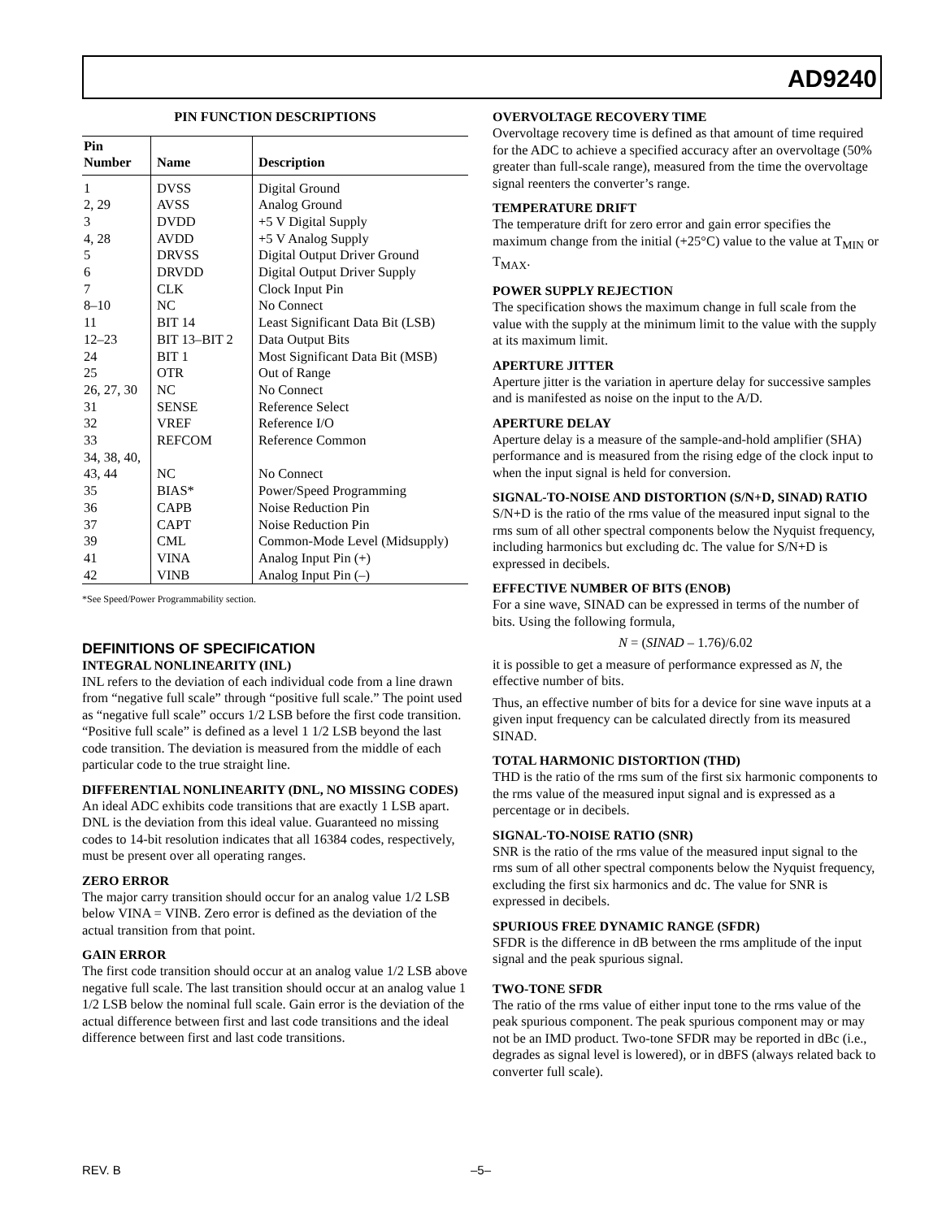AD9240
PIN FUNCTION DESCRIPTIONS
| Pin Number | Name | Description |
| --- | --- | --- |
| 1 | DVSS | Digital Ground |
| 2, 29 | AVSS | Analog Ground |
| 3 | DVDD | +5 V Digital Supply |
| 4, 28 | AVDD | +5 V Analog Supply |
| 5 | DRVSS | Digital Output Driver Ground |
| 6 | DRVDD | Digital Output Driver Supply |
| 7 | CLK | Clock Input Pin |
| 8–10 | NC | No Connect |
| 11 | BIT 14 | Least Significant Data Bit (LSB) |
| 12–23 | BIT 13–BIT 2 | Data Output Bits |
| 24 | BIT 1 | Most Significant Data Bit (MSB) |
| 25 | OTR | Out of Range |
| 26, 27, 30 | NC | No Connect |
| 31 | SENSE | Reference Select |
| 32 | VREF | Reference I/O |
| 33 | REFCOM | Reference Common |
| 34, 38, 40, 43, 44 | NC | No Connect |
| 35 | BIAS* | Power/Speed Programming |
| 36 | CAPB | Noise Reduction Pin |
| 37 | CAPT | Noise Reduction Pin |
| 39 | CML | Common-Mode Level (Midsupply) |
| 41 | VINA | Analog Input Pin (+) |
| 42 | VINB | Analog Input Pin (–) |
*See Speed/Power Programmability section.
DEFINITIONS OF SPECIFICATION
INTEGRAL NONLINEARITY (INL)
INL refers to the deviation of each individual code from a line drawn from “negative full scale” through “positive full scale.” The point used as “negative full scale” occurs 1/2 LSB before the first code transition. “Positive full scale” is defined as a level 1 1/2 LSB beyond the last code transition. The deviation is measured from the middle of each particular code to the true straight line.
DIFFERENTIAL NONLINEARITY (DNL, NO MISSING CODES)
An ideal ADC exhibits code transitions that are exactly 1 LSB apart. DNL is the deviation from this ideal value. Guaranteed no missing codes to 14-bit resolution indicates that all 16384 codes, respectively, must be present over all operating ranges.
ZERO ERROR
The major carry transition should occur for an analog value 1/2 LSB below VINA = VINB. Zero error is defined as the deviation of the actual transition from that point.
GAIN ERROR
The first code transition should occur at an analog value 1/2 LSB above negative full scale. The last transition should occur at an analog value 1 1/2 LSB below the nominal full scale. Gain error is the deviation of the actual difference between first and last code transitions and the ideal difference between first and last code transitions.
OVERVOLTAGE RECOVERY TIME
Overvoltage recovery time is defined as that amount of time required for the ADC to achieve a specified accuracy after an overvoltage (50% greater than full-scale range), measured from the time the overvoltage signal reenters the converter’s range.
TEMPERATURE DRIFT
The temperature drift for zero error and gain error specifies the maximum change from the initial (+25°C) value to the value at T<sub>MIN</sub> or T<sub>MAX</sub>.
POWER SUPPLY REJECTION
The specification shows the maximum change in full scale from the value with the supply at the minimum limit to the value with the supply at its maximum limit.
APERTURE JITTER
Aperture jitter is the variation in aperture delay for successive samples and is manifested as noise on the input to the A/D.
APERTURE DELAY
Aperture delay is a measure of the sample-and-hold amplifier (SHA) performance and is measured from the rising edge of the clock input to when the input signal is held for conversion.
SIGNAL-TO-NOISE AND DISTORTION (S/N+D, SINAD) RATIO
S/N+D is the ratio of the rms value of the measured input signal to the rms sum of all other spectral components below the Nyquist frequency, including harmonics but excluding dc. The value for S/N+D is expressed in decibels.
EFFECTIVE NUMBER OF BITS (ENOB)
For a sine wave, SINAD can be expressed in terms of the number of bits. Using the following formula,
N = (SINAD – 1.76)/6.02
it is possible to get a measure of performance expressed as N, the effective number of bits.
Thus, an effective number of bits for a device for sine wave inputs at a given input frequency can be calculated directly from its measured SINAD.
TOTAL HARMONIC DISTORTION (THD)
THD is the ratio of the rms sum of the first six harmonic components to the rms value of the measured input signal and is expressed as a percentage or in decibels.
SIGNAL-TO-NOISE RATIO (SNR)
SNR is the ratio of the rms value of the measured input signal to the rms sum of all other spectral components below the Nyquist frequency, excluding the first six harmonics and dc. The value for SNR is expressed in decibels.
SPURIOUS FREE DYNAMIC RANGE (SFDR)
SFDR is the difference in dB between the rms amplitude of the input signal and the peak spurious signal.
TWO-TONE SFDR
The ratio of the rms value of either input tone to the rms value of the peak spurious component. The peak spurious component may or may not be an IMD product. Two-tone SFDR may be reported in dBc (i.e., degrades as signal level is lowered), or in dBFS (always related back to converter full scale).
REV. B –5–